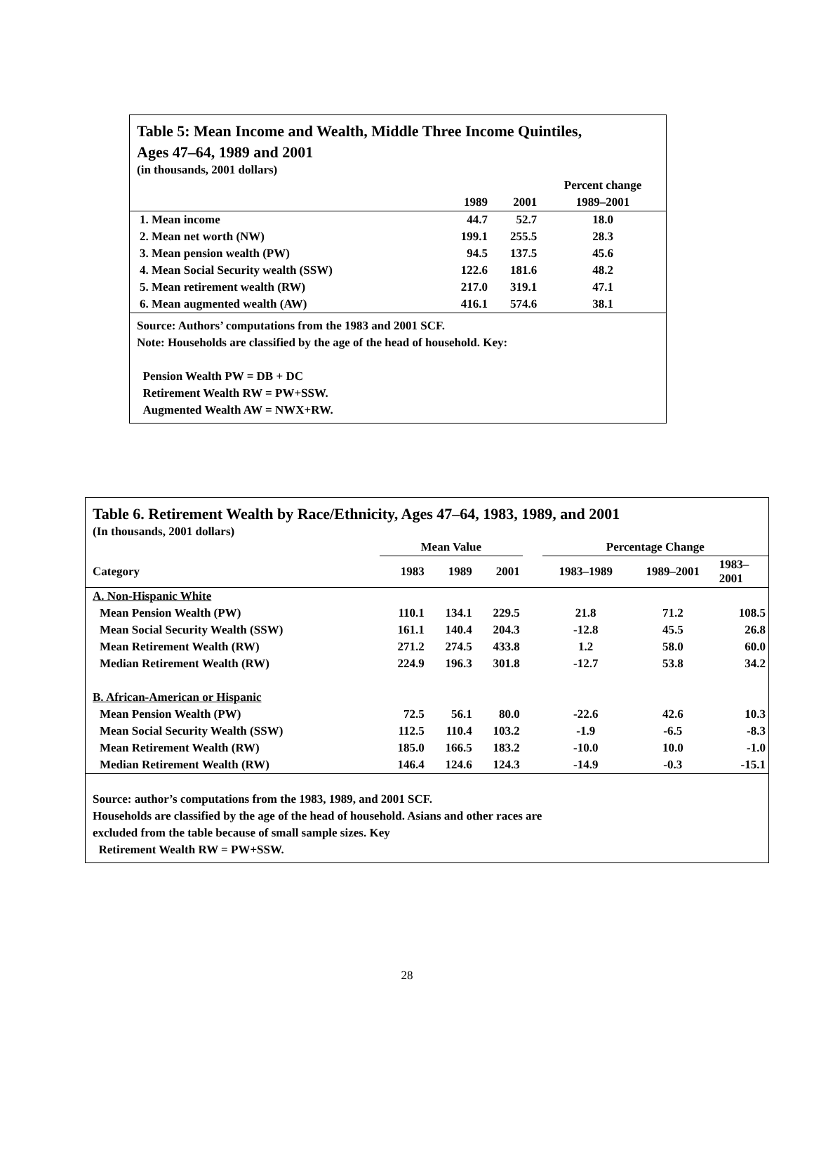Table 5: Mean Income and Wealth, Middle Three Income Quintiles,
Ages 47–64, 1989 and 2001
(in thousands, 2001 dollars)
| | | | Percent change |
| --- | --- | --- | --- |
| | 1989 | 2001 | 1989–2001 |
| 1. Mean income | 44.7 | 52.7 | 18.0 |
| 2. Mean net worth (NW) | 199.1 | 255.5 | 28.3 |
| 3. Mean pension wealth (PW) | 94.5 | 137.5 | 45.6 |
| 4. Mean Social Security wealth (SSW) | 122.6 | 181.6 | 48.2 |
| 5. Mean retirement wealth (RW) | 217.0 | 319.1 | 47.1 |
| 6. Mean augmented wealth (AW) | 416.1 | 574.6 | 38.1 |
Source: Authors’ computations from the 1983 and 2001 SCF.
Note: Households are classified by the age of the head of household. Key:
Pension Wealth PW = DB + DC
Retirement Wealth RW = PW+SSW.
Augmented Wealth AW = NWX+RW.
Table 6. Retirement Wealth by Race/Ethnicity, Ages 47–64, 1983, 1989, and 2001
(In thousands, 2001 dollars)
| | Mean Value | | | | Percentage Change | | |
| --- | --- | --- | --- | --- | --- | --- | --- |
| Category | 1983 | 1989 | 2001 | | 1983–1989 | 1989–2001 | 1983– 2001 |
| A. Non-Hispanic White | | | | | | | |
| Mean Pension Wealth (PW) | 110.1 | 134.1 | 229.5 | | 21.8 | 71.2 | 108.5 |
| Mean Social Security Wealth (SSW) | 161.1 | 140.4 | 204.3 | | -12.8 | 45.5 | 26.8 |
| Mean Retirement Wealth (RW) | 271.2 | 274.5 | 433.8 | | 1.2 | 58.0 | 60.0 |
| Median Retirement Wealth (RW) | 224.9 | 196.3 | 301.8 | | -12.7 | 53.8 | 34.2 |
| B. African-American or Hispanic | | | | | | | |
| Mean Pension Wealth (PW) | 72.5 | 56.1 | 80.0 | | -22.6 | 42.6 | 10.3 |
| Mean Social Security Wealth (SSW) | 112.5 | 110.4 | 103.2 | | -1.9 | -6.5 | -8.3 |
| Mean Retirement Wealth (RW) | 185.0 | 166.5 | 183.2 | | -10.0 | 10.0 | -1.0 |
| Median Retirement Wealth (RW) | 146.4 | 124.6 | 124.3 | | -14.9 | -0.3 | -15.1 |
Source: author’s computations from the 1983, 1989, and 2001 SCF.
Households are classified by the age of the head of household. Asians and other races are
excluded from the table because of small sample sizes. Key
Retirement Wealth RW = PW+SSW.
28